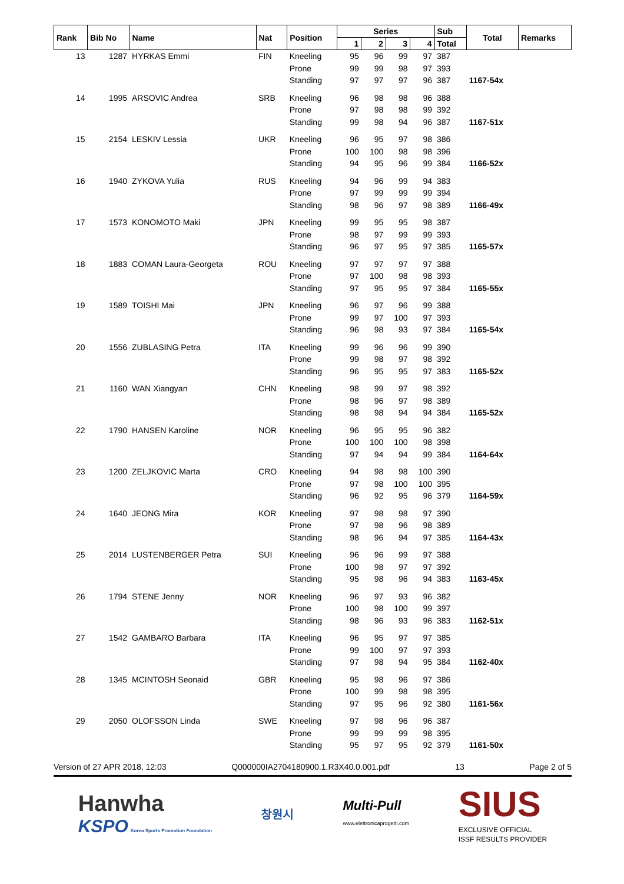| Rank | Bib No | Name | Nat | Position | Series | | | | Sub | Total | Remarks |
| --- | --- | --- | --- | --- | --- | --- | --- | --- | --- | --- | --- |
| | | | | | 1 | 2 | 3 | 4 | Total | | |
| 13 | 1287 | HYRKAS Emmi | FIN | Kneeling | 95 | 96 | 99 | 97 | 387 | | |
| | | | | Prone | 99 | 99 | 98 | 97 | 393 | | |
| | | | | Standing | 97 | 97 | 97 | 96 | 387 | 1167-54x | |
| 14 | 1995 | ARSOVIC Andrea | SRB | Kneeling | 96 | 98 | 98 | 96 | 388 | | |
| | | | | Prone | 97 | 98 | 98 | 99 | 392 | | |
| | | | | Standing | 99 | 98 | 94 | 96 | 387 | 1167-51x | |
| 15 | 2154 | LESKIV Lessia | UKR | Kneeling | 96 | 95 | 97 | 98 | 386 | | |
| | | | | Prone | 100 | 100 | 98 | 98 | 396 | | |
| | | | | Standing | 94 | 95 | 96 | 99 | 384 | 1166-52x | |
| 16 | 1940 | ZYKOVA Yulia | RUS | Kneeling | 94 | 96 | 99 | 94 | 383 | | |
| | | | | Prone | 97 | 99 | 99 | 99 | 394 | | |
| | | | | Standing | 98 | 96 | 97 | 98 | 389 | 1166-49x | |
| 17 | 1573 | KONOMOTO Maki | JPN | Kneeling | 99 | 95 | 95 | 98 | 387 | | |
| | | | | Prone | 98 | 97 | 99 | 99 | 393 | | |
| | | | | Standing | 96 | 97 | 95 | 97 | 385 | 1165-57x | |
| 18 | 1883 | COMAN Laura-Georgeta | ROU | Kneeling | 97 | 97 | 97 | 97 | 388 | | |
| | | | | Prone | 97 | 100 | 98 | 98 | 393 | | |
| | | | | Standing | 97 | 95 | 95 | 97 | 384 | 1165-55x | |
| 19 | 1589 | TOISHI Mai | JPN | Kneeling | 96 | 97 | 96 | 99 | 388 | | |
| | | | | Prone | 99 | 97 | 100 | 97 | 393 | | |
| | | | | Standing | 96 | 98 | 93 | 97 | 384 | 1165-54x | |
| 20 | 1556 | ZUBLASING Petra | ITA | Kneeling | 99 | 96 | 96 | 99 | 390 | | |
| | | | | Prone | 99 | 98 | 97 | 98 | 392 | | |
| | | | | Standing | 96 | 95 | 95 | 97 | 383 | 1165-52x | |
| 21 | 1160 | WAN Xiangyan | CHN | Kneeling | 98 | 99 | 97 | 98 | 392 | | |
| | | | | Prone | 98 | 96 | 97 | 98 | 389 | | |
| | | | | Standing | 98 | 98 | 94 | 94 | 384 | 1165-52x | |
| 22 | 1790 | HANSEN Karoline | NOR | Kneeling | 96 | 95 | 95 | 96 | 382 | | |
| | | | | Prone | 100 | 100 | 100 | 98 | 398 | | |
| | | | | Standing | 97 | 94 | 94 | 99 | 384 | 1164-64x | |
| 23 | 1200 | ZELJKOVIC Marta | CRO | Kneeling | 94 | 98 | 98 | 100 | 390 | | |
| | | | | Prone | 97 | 98 | 100 | 100 | 395 | | |
| | | | | Standing | 96 | 92 | 95 | 96 | 379 | 1164-59x | |
| 24 | 1640 | JEONG Mira | KOR | Kneeling | 97 | 98 | 98 | 97 | 390 | | |
| | | | | Prone | 97 | 98 | 96 | 98 | 389 | | |
| | | | | Standing | 98 | 96 | 94 | 97 | 385 | 1164-43x | |
| 25 | 2014 | LUSTENBERGER Petra | SUI | Kneeling | 96 | 96 | 99 | 97 | 388 | | |
| | | | | Prone | 100 | 98 | 97 | 97 | 392 | | |
| | | | | Standing | 95 | 98 | 96 | 94 | 383 | 1163-45x | |
| 26 | 1794 | STENE Jenny | NOR | Kneeling | 96 | 97 | 93 | 96 | 382 | | |
| | | | | Prone | 100 | 98 | 100 | 99 | 397 | | |
| | | | | Standing | 98 | 96 | 93 | 96 | 383 | 1162-51x | |
| 27 | 1542 | GAMBARO Barbara | ITA | Kneeling | 96 | 95 | 97 | 97 | 385 | | |
| | | | | Prone | 99 | 100 | 97 | 97 | 393 | | |
| | | | | Standing | 97 | 98 | 94 | 95 | 384 | 1162-40x | |
| 28 | 1345 | MCINTOSH Seonaid | GBR | Kneeling | 95 | 98 | 96 | 97 | 386 | | |
| | | | | Prone | 100 | 99 | 98 | 98 | 395 | | |
| | | | | Standing | 97 | 95 | 96 | 92 | 380 | 1161-56x | |
| 29 | 2050 | OLOFSSON Linda | SWE | Kneeling | 97 | 98 | 96 | 96 | 387 | | |
| | | | | Prone | 99 | 99 | 99 | 98 | 395 | | |
| | | | | Standing | 95 | 97 | 95 | 92 | 379 | 1161-50x | |
Version of 27 APR 2018, 12:03 Q000000IA2704180900.1.R3X40.0.001.pdf 13 Page 2 of 5
Hanwha
KSPO Korea Sports Promotion Foundation
창원시
Multi-Pull
www.elettronicaprogetti.com
SIUS
EXCLUSIVE OFFICIAL
ISSF RESULTS PROVIDER